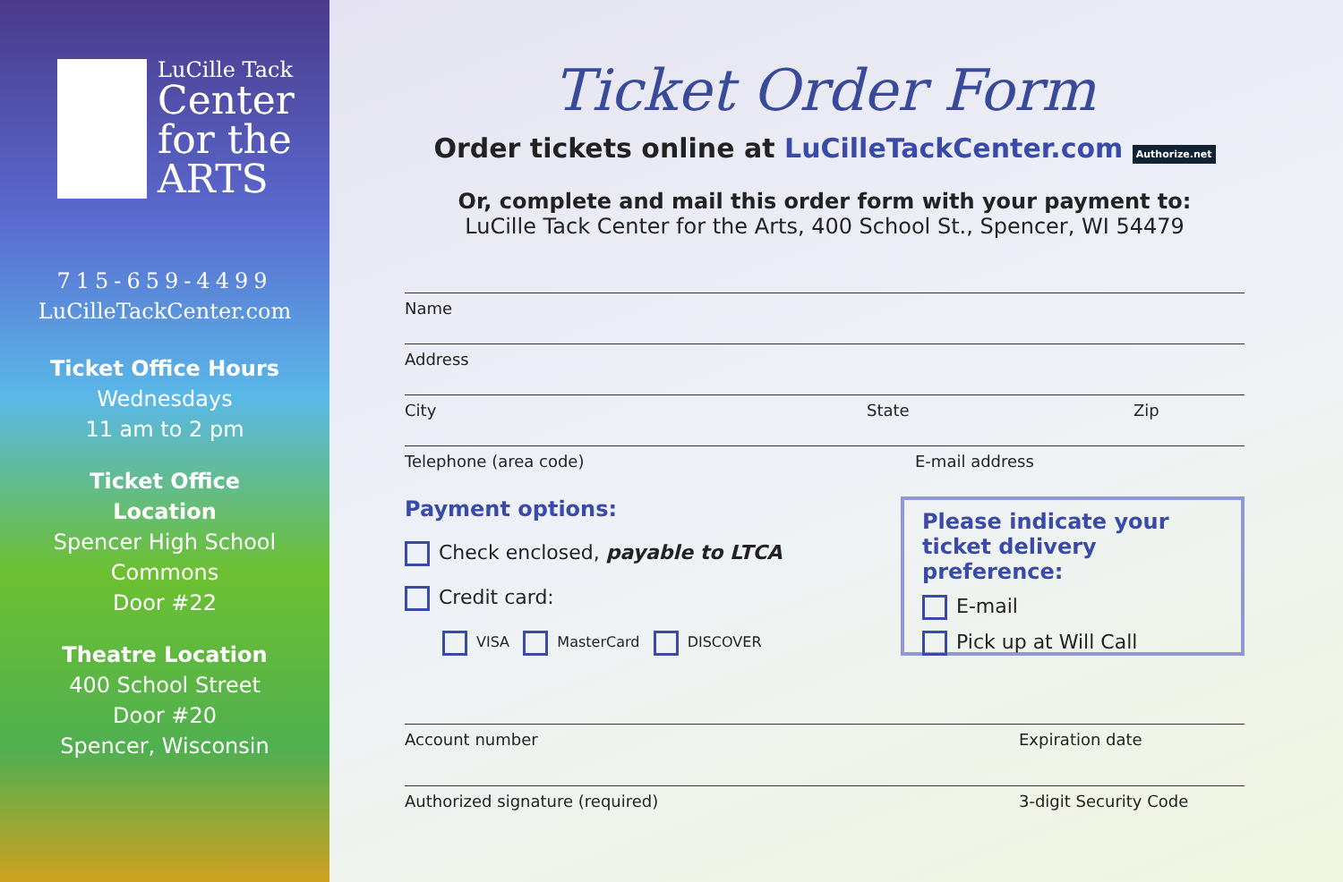LuCille Tack
Center
for the
ARTS
715-659-4499
LuCilleTackCenter.com
Ticket Office Hours
Wednesdays
11 am to 2 pm
Ticket Office
Location
Spencer High School
Commons
Door #22
Theatre Location
400 School Street
Door #20
Spencer, Wisconsin
Ticket Order Form
Order tickets online at LuCilleTackCenter.com Authorize.net
Or, complete and mail this order form with your payment to:
LuCille Tack Center for the Arts, 400 School St., Spencer, WI 54479
Name
Address
City State Zip
Telephone (area code) E-mail address
Payment options:
Check enclosed, payable to LTCA
Credit card:
VISA MasterCard DISCOVER
Please indicate your ticket delivery preference:
E-mail
Pick up at Will Call
Account number Expiration date
Authorized signature (required) 3-digit Security Code